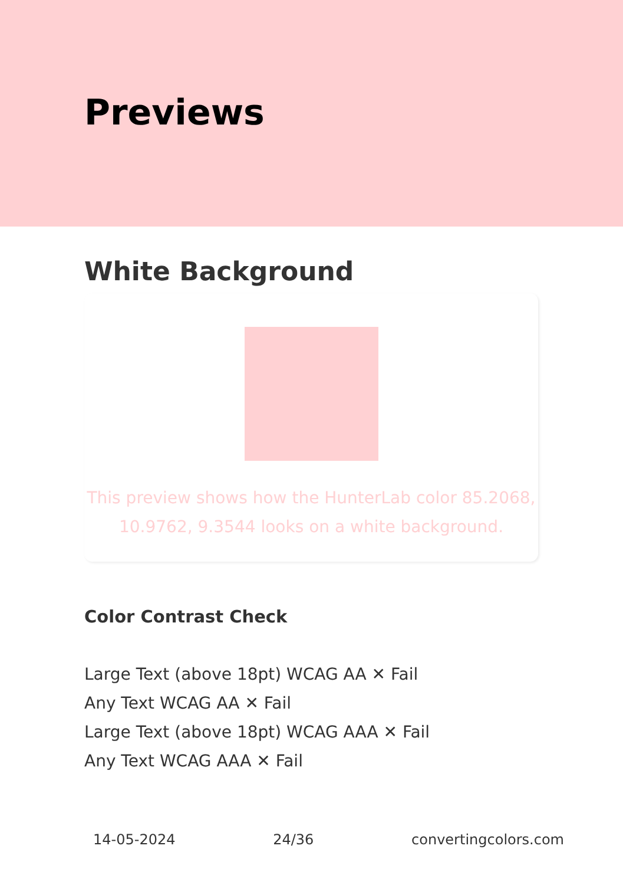Previews
White Background
This preview shows how the HunterLab color 85.2068,
10.9762, 9.3544 looks on a white background.
Color Contrast Check
Large Text (above 18pt) WCAG AA ✕ Fail
Any Text WCAG AA ✕ Fail
Large Text (above 18pt) WCAG AAA ✕ Fail
Any Text WCAG AAA ✕ Fail
14-05-2024 24/36 convertingcolors.com